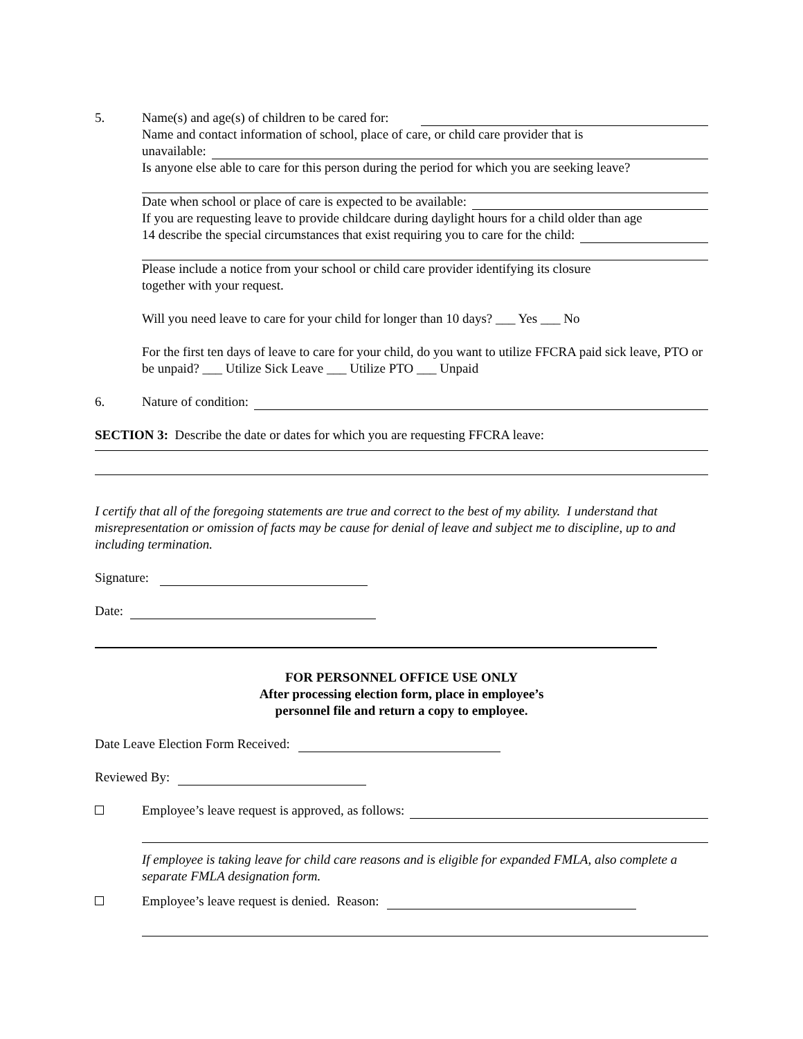5. Name(s) and age(s) of children to be cared for:
Name and contact information of school, place of care, or child care provider that is
unavailable:
Is anyone else able to care for this person during the period for which you are seeking leave?
Date when school or place of care is expected to be available:
If you are requesting leave to provide childcare during daylight hours for a child older than age
14 describe the special circumstances that exist requiring you to care for the child:
Please include a notice from your school or child care provider identifying its closure
together with your request.
Will you need leave to care for your child for longer than 10 days? ___ Yes ___ No
For the first ten days of leave to care for your child, do you want to utilize FFCRA paid sick leave, PTO or be unpaid? ___ Utilize Sick Leave ___ Utilize PTO ___ Unpaid
6. Nature of condition:
SECTION 3: Describe the date or dates for which you are requesting FFCRA leave:
I certify that all of the foregoing statements are true and correct to the best of my ability. I understand that misrepresentation or omission of facts may be cause for denial of leave and subject me to discipline, up to and including termination.
Signature:
Date:
FOR PERSONNEL OFFICE USE ONLY
After processing election form, place in employee’s
personnel file and return a copy to employee.
Date Leave Election Form Received:
Reviewed By:
Employee’s leave request is approved, as follows:
If employee is taking leave for child care reasons and is eligible for expanded FMLA, also complete a separate FMLA designation form.
Employee’s leave request is denied. Reason: